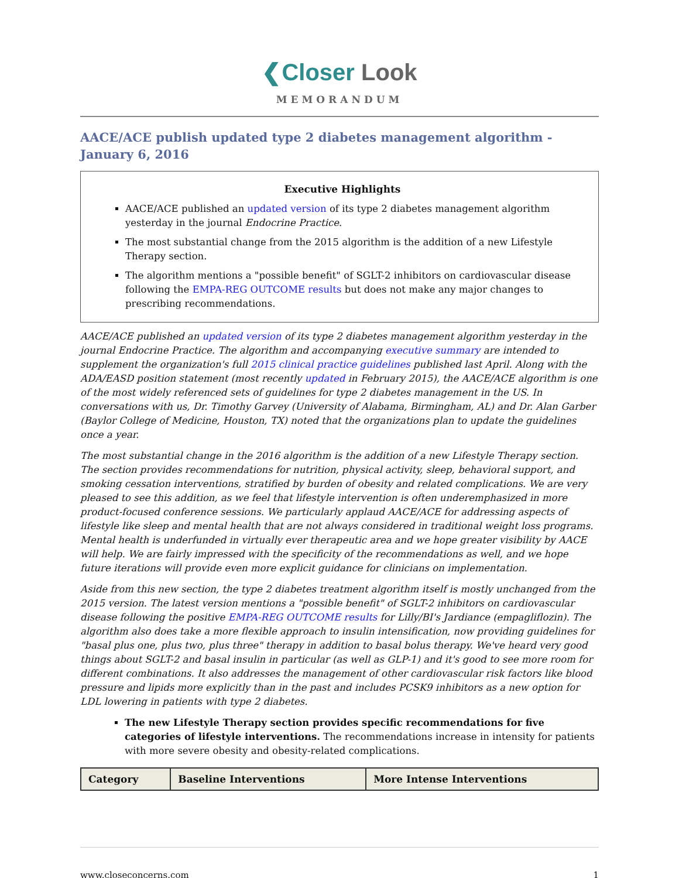❮Closer Look
MEMORANDUM
AACE/ACE publish updated type 2 diabetes management algorithm - January 6, 2016
Executive Highlights
AACE/ACE published an updated version of its type 2 diabetes management algorithm yesterday in the journal Endocrine Practice.
The most substantial change from the 2015 algorithm is the addition of a new Lifestyle Therapy section.
The algorithm mentions a "possible benefit" of SGLT-2 inhibitors on cardiovascular disease following the EMPA-REG OUTCOME results but does not make any major changes to prescribing recommendations.
AACE/ACE published an updated version of its type 2 diabetes management algorithm yesterday in the journal Endocrine Practice. The algorithm and accompanying executive summary are intended to supplement the organization's full 2015 clinical practice guidelines published last April. Along with the ADA/EASD position statement (most recently updated in February 2015), the AACE/ACE algorithm is one of the most widely referenced sets of guidelines for type 2 diabetes management in the US. In conversations with us, Dr. Timothy Garvey (University of Alabama, Birmingham, AL) and Dr. Alan Garber (Baylor College of Medicine, Houston, TX) noted that the organizations plan to update the guidelines once a year.
The most substantial change in the 2016 algorithm is the addition of a new Lifestyle Therapy section. The section provides recommendations for nutrition, physical activity, sleep, behavioral support, and smoking cessation interventions, stratified by burden of obesity and related complications. We are very pleased to see this addition, as we feel that lifestyle intervention is often underemphasized in more product-focused conference sessions. We particularly applaud AACE/ACE for addressing aspects of lifestyle like sleep and mental health that are not always considered in traditional weight loss programs. Mental health is underfunded in virtually ever therapeutic area and we hope greater visibility by AACE will help. We are fairly impressed with the specificity of the recommendations as well, and we hope future iterations will provide even more explicit guidance for clinicians on implementation.
Aside from this new section, the type 2 diabetes treatment algorithm itself is mostly unchanged from the 2015 version. The latest version mentions a "possible benefit" of SGLT-2 inhibitors on cardiovascular disease following the positive EMPA-REG OUTCOME results for Lilly/BI's Jardiance (empagliflozin). The algorithm also does take a more flexible approach to insulin intensification, now providing guidelines for "basal plus one, plus two, plus three" therapy in addition to basal bolus therapy. We've heard very good things about SGLT-2 and basal insulin in particular (as well as GLP-1) and it's good to see more room for different combinations. It also addresses the management of other cardiovascular risk factors like blood pressure and lipids more explicitly than in the past and includes PCSK9 inhibitors as a new option for LDL lowering in patients with type 2 diabetes.
The new Lifestyle Therapy section provides specific recommendations for five categories of lifestyle interventions. The recommendations increase in intensity for patients with more severe obesity and obesity-related complications.
| Category | Baseline Interventions | More Intense Interventions |
| --- | --- | --- |
www.closeconcerns.com 1